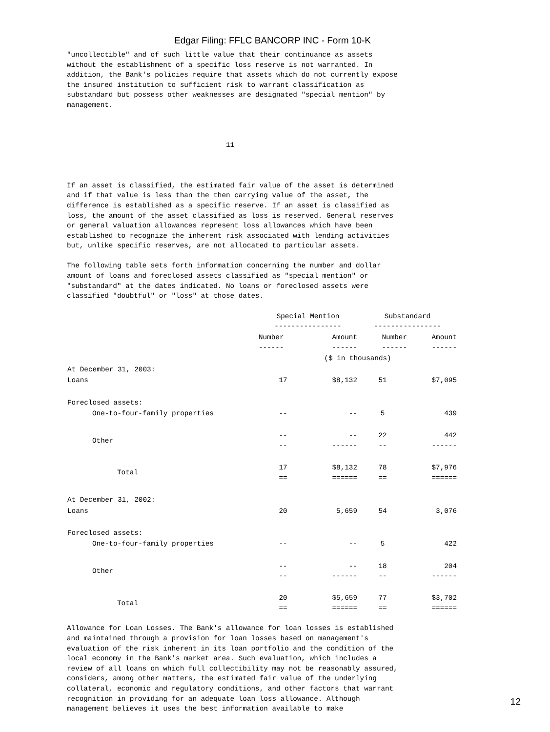Edgar Filing: FFLC BANCORP INC - Form 10-K
"uncollectible" and of such little value that their continuance as assets
without the establishment of a specific loss reserve is not warranted. In
addition, the Bank's policies require that assets which do not currently expose
the insured institution to sufficient risk to warrant classification as
substandard but possess other weaknesses are designated "special mention" by
management.



                                      11



If an asset is classified, the estimated fair value of the asset is determined
and if that value is less than the then carrying value of the asset, the
difference is established as a specific reserve. If an asset is classified as
loss, the amount of the asset classified as loss is reserved. General reserves
or general valuation allowances represent loss allowances which have been
established to recognize the inherent risk associated with lending activities
but, unlike specific reserves, are not allocated to particular assets.

The following table sets forth information concerning the number and dollar
amount of loans and foreclosed assets classified as "special mention" or
"substandard" at the dates indicated. No loans or foreclosed assets were
classified "doubtful" or "loss" at those dates.
| | Special Mention ---------------- | | Substandard ---------------- | |
| --- | --- | --- | --- | --- |
| | Number ------ | Amount ------ | Number ------ | Amount ------ |
| | ($ in thousands) | | | |
| At December 31, 2003: | | | | |
| Loans | 17 | $8,132 | 51 | $7,095 |
| Foreclosed assets: | | | | |
| One-to-four-family properties | -- | -- | 5 | 439 |
| Other | -- -- | -- ------ | 22 -- | 442 ------ |
| Total | 17 == | $8,132 ====== | 78 == | $7,976 ====== |
| At December 31, 2002: | | | | |
| Loans | 20 | 5,659 | 54 | 3,076 |
| Foreclosed assets: | | | | |
| One-to-four-family properties | -- | -- | 5 | 422 |
| Other | -- -- | -- ------ | 18 -- | 204 ------ |
| Total | 20 == | $5,659 ====== | 77 == | $3,702 ====== |
Allowance for Loan Losses. The Bank's allowance for loan losses is established
and maintained through a provision for loan losses based on management's
evaluation of the risk inherent in its loan portfolio and the condition of the
local economy in the Bank's market area. Such evaluation, which includes a
review of all loans on which full collectibility may not be reasonably assured,
considers, among other matters, the estimated fair value of the underlying
collateral, economic and regulatory conditions, and other factors that warrant
recognition in providing for an adequate loan loss allowance. Although
management believes it uses the best information available to make
12